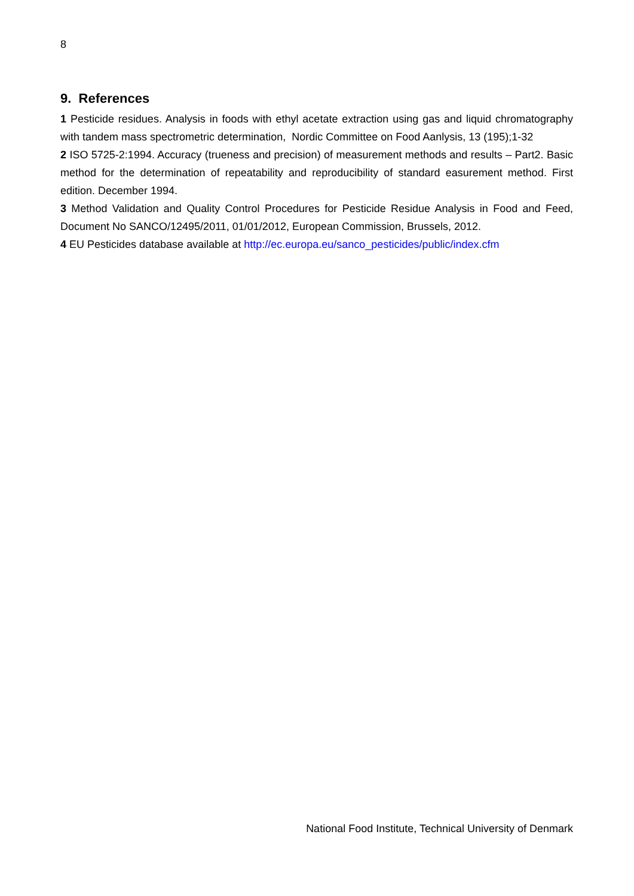8
9. References
1 Pesticide residues. Analysis in foods with ethyl acetate extraction using gas and liquid chromatography with tandem mass spectrometric determination, Nordic Committee on Food Aanlysis, 13 (195);1-32
2 ISO 5725-2:1994. Accuracy (trueness and precision) of measurement methods and results – Part2. Basic method for the determination of repeatability and reproducibility of standard easurement method. First edition. December 1994.
3 Method Validation and Quality Control Procedures for Pesticide Residue Analysis in Food and Feed, Document No SANCO/12495/2011, 01/01/2012, European Commission, Brussels, 2012.
4 EU Pesticides database available at http://ec.europa.eu/sanco_pesticides/public/index.cfm
National Food Institute, Technical University of Denmark